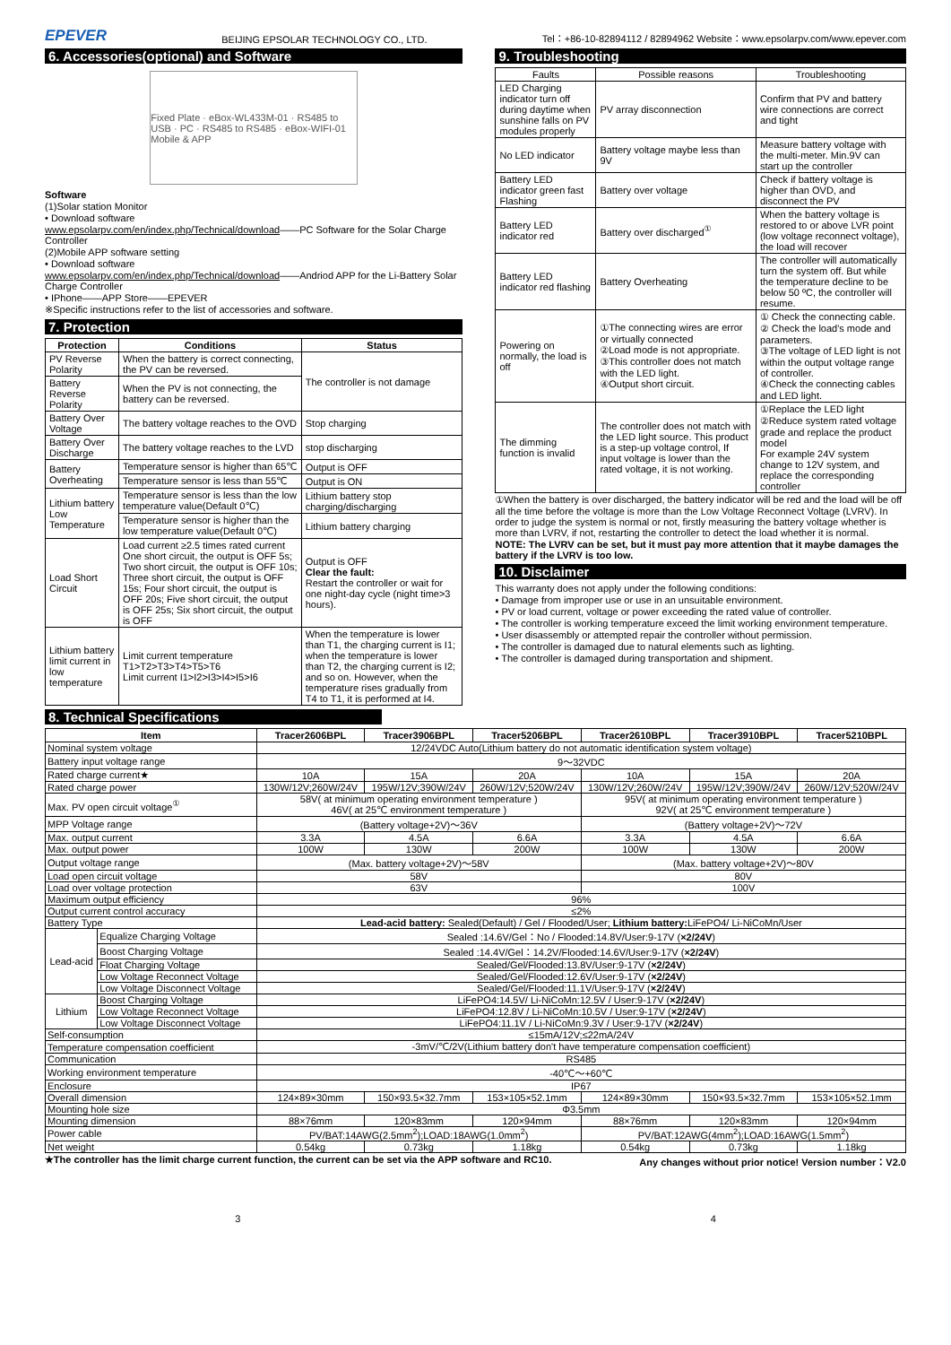EPEVER BEIJING EPSOLAR TECHNOLOGY CO., LTD. Tel：+86-10-82894112 / 82894962 Website：www.epsolarpv.com/www.epever.com
6. Accessories(optional) and Software
Fixed Plate · eBox-WL433M-01 · RS485 to USB · PC · RS485 to RS485 · eBox-WIFI-01 Mobile & APP
Software
(1)Solar station Monitor
• Download software
www.epsolarpv.com/en/index.php/Technical/download——PC Software for the Solar Charge Controller
(2)Mobile APP software setting
• Download software
www.epsolarpv.com/en/index.php/Technical/download——Andriod APP for the Li-Battery Solar Charge Controller
• IPhone——APP Store——EPEVER
※Specific instructions refer to the list of accessories and software.
7. Protection
| Protection | Conditions | Status |
| --- | --- | --- |
| PV Reverse Polarity | When the battery is correct connecting, the PV can be reversed. | The controller is not damage |
| Battery Reverse Polarity | When the PV is not connecting, the battery can be reversed. | |
| Battery Over Voltage | The battery voltage reaches to the OVD | Stop charging |
| Battery Over Discharge | The battery voltage reaches to the LVD | stop discharging |
| Battery Overheating | Temperature sensor is higher than 65℃ | Output is OFF |
| | Temperature sensor is less than 55℃ | Output is ON |
| Lithium battery Low Temperature | Temperature sensor is less than the low temperature value(Default 0℃) | Lithium battery stop charging/discharging |
| | Temperature sensor is higher than the low temperature value(Default 0℃) | Lithium battery charging |
| Load Short Circuit | Load current ≥2.5 times rated current One short circuit, the output is OFF 5s; Two short circuit, the output is OFF 10s; Three short circuit, the output is OFF 15s; Four short circuit, the output is OFF 20s; Five short circuit, the output is OFF 25s; Six short circuit, the output is OFF | Output is OFF Clear the fault: Restart the controller or wait for one night-day cycle (night time>3 hours). |
| Lithium battery limit current in low temperature | Limit current temperature T1>T2>T3>T4>T5>T6 Limit current I1>I2>I3>I4>I5>I6 | When the temperature is lower than T1, the charging current is I1; when the temperature is lower than T2, the charging current is I2; and so on. However, when the temperature rises gradually from T4 to T1, it is performed at I4. |
9. Troubleshooting
| Faults | Possible reasons | Troubleshooting |
| LED Charging indicator turn off during daytime when sunshine falls on PV modules properly | PV array disconnection | Confirm that PV and battery wire connections are correct and tight |
| No LED indicator | Battery voltage maybe less than 9V | Measure battery voltage with the multi-meter. Min.9V can start up the controller |
| Battery LED indicator green fast Flashing | Battery over voltage | Check if battery voltage is higher than OVD, and disconnect the PV |
| Battery LED indicator red | Battery over discharged<sup>①</sup> | When the battery voltage is restored to or above LVR point (low voltage reconnect voltage), the load will recover |
| Battery LED indicator red flashing | Battery Overheating | The controller will automatically turn the system off. But while the temperature decline to be below 50 ºC, the controller will resume. |
| Powering on normally, the load is off | ①The connecting wires are error or virtually connected ②Load mode is not appropriate. ③This controller does not match with the LED light. ④Output short circuit. | ① Check the connecting cable. ② Check the load's mode and parameters. ③The voltage of LED light is not within the output voltage range of controller. ④Check the connecting cables and LED light. |
| The dimming function is invalid | The controller does not match with the LED light source. This product is a step-up voltage control, If input voltage is lower than the rated voltage, it is not working. | ①Replace the LED light ②Reduce system rated voltage grade and replace the product model For example 24V system change to 12V system, and replace the corresponding controller |
①When the battery is over discharged, the battery indicator will be red and the load will be off all the time before the voltage is more than the Low Voltage Reconnect Voltage (LVRV). In order to judge the system is normal or not, firstly measuring the battery voltage whether is more than LVRV, if not, restarting the controller to detect the load whether it is normal.
NOTE: The LVRV can be set, but it must pay more attention that it maybe damages the battery if the LVRV is too low.
10. Disclaimer
This warranty does not apply under the following conditions:
• Damage from improper use or use in an unsuitable environment.
• PV or load current, voltage or power exceeding the rated value of controller.
• The controller is working temperature exceed the limit working environment temperature.
• User disassembly or attempted repair the controller without permission.
• The controller is damaged due to natural elements such as lighting.
• The controller is damaged during transportation and shipment.
8. Technical Specifications
| Item | | Tracer2606BPL | Tracer3906BPL | Tracer5206BPL | Tracer2610BPL | Tracer3910BPL | Tracer5210BPL |
| --- | --- | --- | --- | --- | --- | --- | --- |
| Nominal system voltage | | 12/24VDC Auto(Lithium battery do not automatic identification system voltage) | | | | | |
| Battery input voltage range | | 9～32VDC | | | | | |
| Rated charge current★ | | 10A | 15A | 20A | 10A | 15A | 20A |
| Rated charge power | | 130W/12V;260W/24V | 195W/12V;390W/24V | 260W/12V;520W/24V | 130W/12V;260W/24V | 195W/12V;390W/24V | 260W/12V;520W/24V |
| Max. PV open circuit voltage<sup>①</sup> | | 58V( at minimum operating environment temperature ) 46V( at 25℃ environment temperature ) | | | 95V( at minimum operating environment temperature ) 92V( at 25℃ environment temperature ) | | |
| MPP Voltage range | | (Battery voltage+2V)～36V | | | (Battery voltage+2V)～72V | | |
| Max. output current | | 3.3A | 4.5A | 6.6A | 3.3A | 4.5A | 6.6A |
| Max. output power | | 100W | 130W | 200W | 100W | 130W | 200W |
| Output voltage range | | (Max. battery voltage+2V)～58V | | | (Max. battery voltage+2V)～80V | | |
| Load open circuit voltage | | 58V | | | 80V | | |
| Load over voltage protection | | 63V | | | 100V | | |
| Maximum output efficiency | | 96% | | | | | |
| Output current control accuracy | | ≤2% | | | | | |
| Battery Type | | Lead-acid battery: Sealed(Default) / Gel / Flooded/User; Lithium battery: LiFePO4/ Li-NiCoMn/User | | | | | |
| Lead-acid | Equalize Charging Voltage | Sealed :14.6V/Gel：No / Flooded:14.8V/User:9-17V ( ×2/24V ) | | | | | |
| | Boost Charging Voltage | Sealed :14.4V/Gel：14.2V/Flooded:14.6V/User:9-17V ( ×2/24V ) | | | | | |
| | Float Charging Voltage | Sealed/Gel/Flooded:13.8V/User:9-17V ( ×2/24V ) | | | | | |
| | Low Voltage Reconnect Voltage | Sealed/Gel/Flooded:12.6V/User:9-17V ( ×2/24V ) | | | | | |
| | Low Voltage Disconnect Voltage | Sealed/Gel/Flooded:11.1V/User:9-17V ( ×2/24V ) | | | | | |
| Lithium | Boost Charging Voltage | LiFePO4:14.5V/ Li-NiCoMn:12.5V / User:9-17V ( ×2/24V ) | | | | | |
| | Low Voltage Reconnect Voltage | LiFePO4:12.8V / Li-NiCoMn:10.5V / User:9-17V ( ×2/24V ) | | | | | |
| | Low Voltage Disconnect Voltage | LiFePO4:11.1V / Li-NiCoMn:9.3V / User:9-17V ( ×2/24V ) | | | | | |
| Self-consumption | | ≤15mA/12V;≤22mA/24V | | | | | |
| Temperature compensation coefficient | | -3mV/℃/2V(Lithium battery don't have temperature compensation coefficient) | | | | | |
| Communication | | RS485 | | | | | |
| Working environment temperature | | -40℃～+60℃ | | | | | |
| Enclosure | | IP67 | | | | | |
| Overall dimension | | 124×89×30mm | 150×93.5×32.7mm | 153×105×52.1mm | 124×89×30mm | 150×93.5×32.7mm | 153×105×52.1mm |
| Mounting hole size | | Φ3.5mm | | | | | |
| Mounting dimension | | 88×76mm | 120×83mm | 120×94mm | 88×76mm | 120×83mm | 120×94mm |
| Power cable | | PV/BAT:14AWG(2.5mm<sup>2</sup>);LOAD:18AWG(1.0mm<sup>2</sup>) | | | PV/BAT:12AWG(4mm<sup>2</sup>);LOAD:16AWG(1.5mm<sup>2</sup>) | | |
| Net weight | | 0.54kg | 0.73kg | 1.18kg | 0.54kg | 0.73kg | 1.18kg |
★The controller has the limit charge current function, the current can be set via the APP software and RC10. Any changes without prior notice! Version number：V2.0
3 4